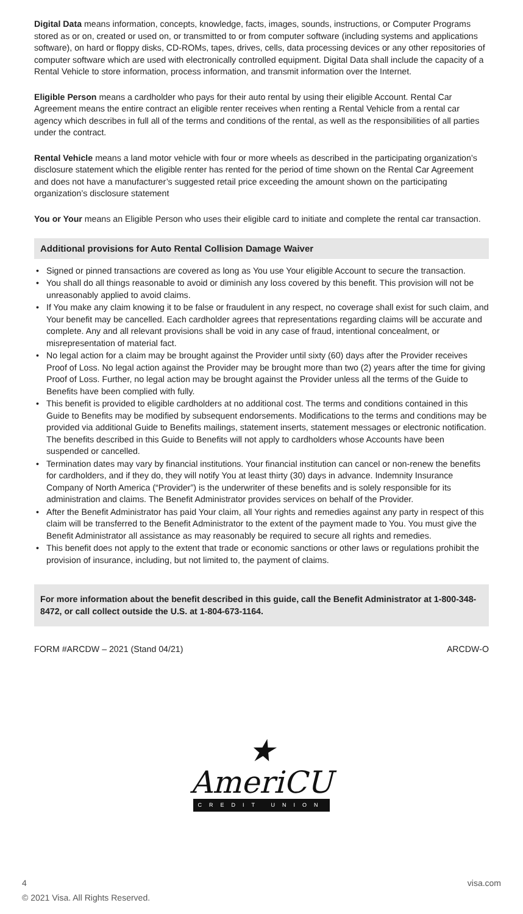Digital Data means information, concepts, knowledge, facts, images, sounds, instructions, or Computer Programs stored as or on, created or used on, or transmitted to or from computer software (including systems and applications software), on hard or floppy disks, CD-ROMs, tapes, drives, cells, data processing devices or any other repositories of computer software which are used with electronically controlled equipment. Digital Data shall include the capacity of a Rental Vehicle to store information, process information, and transmit information over the Internet.
Eligible Person means a cardholder who pays for their auto rental by using their eligible Account. Rental Car Agreement means the entire contract an eligible renter receives when renting a Rental Vehicle from a rental car agency which describes in full all of the terms and conditions of the rental, as well as the responsibilities of all parties under the contract.
Rental Vehicle means a land motor vehicle with four or more wheels as described in the participating organization’s disclosure statement which the eligible renter has rented for the period of time shown on the Rental Car Agreement and does not have a manufacturer’s suggested retail price exceeding the amount shown on the participating organization’s disclosure statement
You or Your means an Eligible Person who uses their eligible card to initiate and complete the rental car transaction.
Additional provisions for Auto Rental Collision Damage Waiver
• Signed or pinned transactions are covered as long as You use Your eligible Account to secure the transaction.
• You shall do all things reasonable to avoid or diminish any loss covered by this benefit. This provision will not be unreasonably applied to avoid claims.
• If You make any claim knowing it to be false or fraudulent in any respect, no coverage shall exist for such claim, and Your benefit may be cancelled. Each cardholder agrees that representations regarding claims will be accurate and complete. Any and all relevant provisions shall be void in any case of fraud, intentional concealment, or misrepresentation of material fact.
• No legal action for a claim may be brought against the Provider until sixty (60) days after the Provider receives Proof of Loss. No legal action against the Provider may be brought more than two (2) years after the time for giving Proof of Loss. Further, no legal action may be brought against the Provider unless all the terms of the Guide to Benefits have been complied with fully.
• This benefit is provided to eligible cardholders at no additional cost. The terms and conditions contained in this Guide to Benefits may be modified by subsequent endorsements. Modifications to the terms and conditions may be provided via additional Guide to Benefits mailings, statement inserts, statement messages or electronic notification. The benefits described in this Guide to Benefits will not apply to cardholders whose Accounts have been suspended or cancelled.
• Termination dates may vary by financial institutions. Your financial institution can cancel or non-renew the benefits for cardholders, and if they do, they will notify You at least thirty (30) days in advance. Indemnity Insurance Company of North America (“Provider”) is the underwriter of these benefits and is solely responsible for its administration and claims. The Benefit Administrator provides services on behalf of the Provider.
• After the Benefit Administrator has paid Your claim, all Your rights and remedies against any party in respect of this claim will be transferred to the Benefit Administrator to the extent of the payment made to You. You must give the Benefit Administrator all assistance as may reasonably be required to secure all rights and remedies.
• This benefit does not apply to the extent that trade or economic sanctions or other laws or regulations prohibit the provision of insurance, including, but not limited to, the payment of claims.
For more information about the benefit described in this guide, call the Benefit Administrator at 1-800-348-8472, or call collect outside the U.S. at 1-804-673-1164.
FORM #ARCDW – 2021 (Stand 04/21) ARCDW-O
★
AmeriCU
CREDIT UNION
4 visa.com
© 2021 Visa. All Rights Reserved.